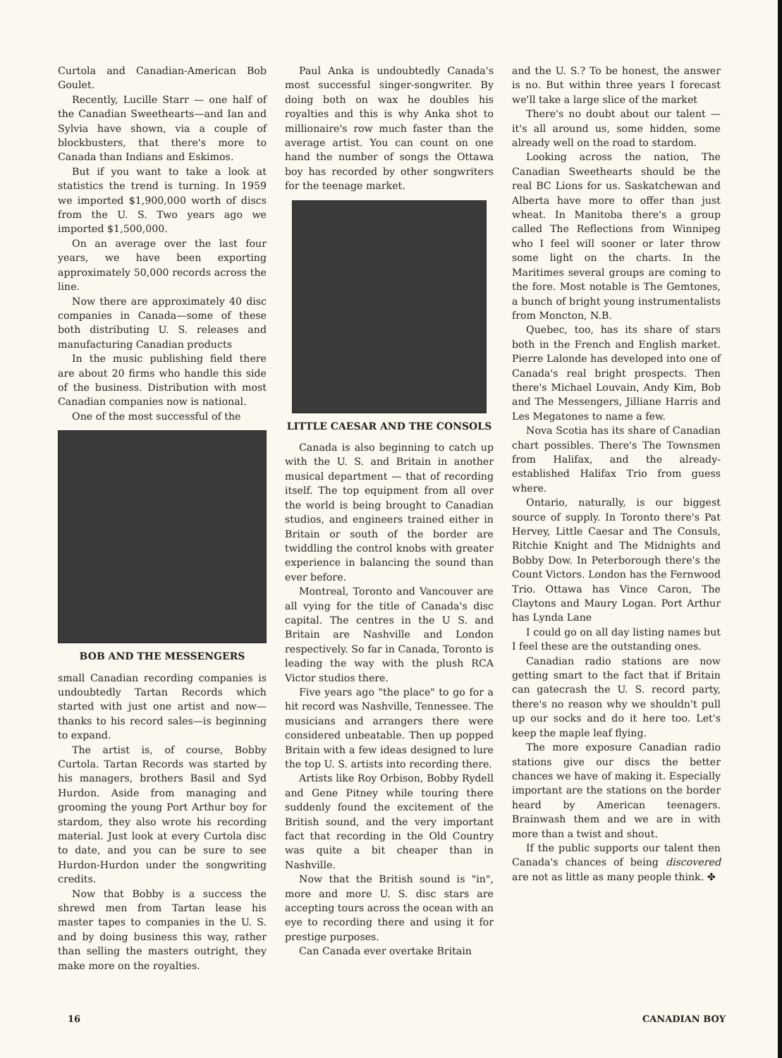Curtola and Canadian-American Bob Goulet.
Recently, Lucille Starr — one half of the Canadian Sweethearts—and Ian and Sylvia have shown, via a couple of blockbusters, that there's more to Canada than Indians and Eskimos.
But if you want to take a look at statistics the trend is turning. In 1959 we imported $1,900,000 worth of discs from the U. S. Two years ago we imported $1,500,000.
On an average over the last four years, we have been exporting approximately 50,000 records across the line.
Now there are approximately 40 disc companies in Canada—some of these both distributing U. S. releases and manufacturing Canadian products
In the music publishing field there are about 20 firms who handle this side of the business. Distribution with most Canadian companies now is national.
One of the most successful of the
BOB AND THE MESSENGERS
small Canadian recording companies is undoubtedly Tartan Records which started with just one artist and now—thanks to his record sales—is beginning to expand.
The artist is, of course, Bobby Curtola. Tartan Records was started by his managers, brothers Basil and Syd Hurdon. Aside from managing and grooming the young Port Arthur boy for stardom, they also wrote his recording material. Just look at every Curtola disc to date, and you can be sure to see Hurdon-Hurdon under the songwriting credits.
Now that Bobby is a success the shrewd men from Tartan lease his master tapes to companies in the U. S. and by doing business this way, rather than selling the masters outright, they make more on the royalties.
Paul Anka is undoubtedly Canada's most successful singer-songwriter. By doing both on wax he doubles his royalties and this is why Anka shot to millionaire's row much faster than the average artist. You can count on one hand the number of songs the Ottawa boy has recorded by other songwriters for the teenage market.
LITTLE CAESAR AND THE CONSOLS
Canada is also beginning to catch up with the U. S. and Britain in another musical department — that of recording itself. The top equipment from all over the world is being brought to Canadian studios, and engineers trained either in Britain or south of the border are twiddling the control knobs with greater experience in balancing the sound than ever before.
Montreal, Toronto and Vancouver are all vying for the title of Canada's disc capital. The centres in the U S. and Britain are Nashville and London respectively. So far in Canada, Toronto is leading the way with the plush RCA Victor studios there.
Five years ago "the place" to go for a hit record was Nashville, Tennessee. The musicians and arrangers there were considered unbeatable. Then up popped Britain with a few ideas designed to lure the top U. S. artists into recording there.
Artists like Roy Orbison, Bobby Rydell and Gene Pitney while touring there suddenly found the excitement of the British sound, and the very important fact that recording in the Old Country was quite a bit cheaper than in Nashville.
Now that the British sound is "in", more and more U. S. disc stars are accepting tours across the ocean with an eye to recording there and using it for prestige purposes.
Can Canada ever overtake Britain
and the U. S.? To be honest, the answer is no. But within three years I forecast we'll take a large slice of the market
There's no doubt about our talent —it's all around us, some hidden, some already well on the road to stardom.
Looking across the nation, The Canadian Sweethearts should be the real BC Lions for us. Saskatchewan and Alberta have more to offer than just wheat. In Manitoba there's a group called The Reflections from Winnipeg who I feel will sooner or later throw some light on the charts. In the Maritimes several groups are coming to the fore. Most notable is The Gemtones, a bunch of bright young instrumentalists from Moncton, N.B.
Quebec, too, has its share of stars both in the French and English market. Pierre Lalonde has developed into one of Canada's real bright prospects. Then there's Michael Louvain, Andy Kim, Bob and The Messengers, Jilliane Harris and Les Megatones to name a few.
Nova Scotia has its share of Canadian chart possibles. There's The Townsmen from Halifax, and the already-established Halifax Trio from guess where.
Ontario, naturally, is our biggest source of supply. In Toronto there's Pat Hervey, Little Caesar and The Consuls, Ritchie Knight and The Midnights and Bobby Dow. In Peterborough there's the Count Victors. London has the Fernwood Trio. Ottawa has Vince Caron, The Claytons and Maury Logan. Port Arthur has Lynda Lane
I could go on all day listing names but I feel these are the outstanding ones.
Canadian radio stations are now getting smart to the fact that if Britain can gatecrash the U. S. record party, there's no reason why we shouldn't pull up our socks and do it here too. Let's keep the maple leaf flying.
The more exposure Canadian radio stations give our discs the better chances we have of making it. Especially important are the stations on the border heard by American teenagers. Brainwash them and we are in with more than a twist and shout.
If the public supports our talent then Canada's chances of being discovered are not as little as many people think. ✤
16 CANADIAN BOY